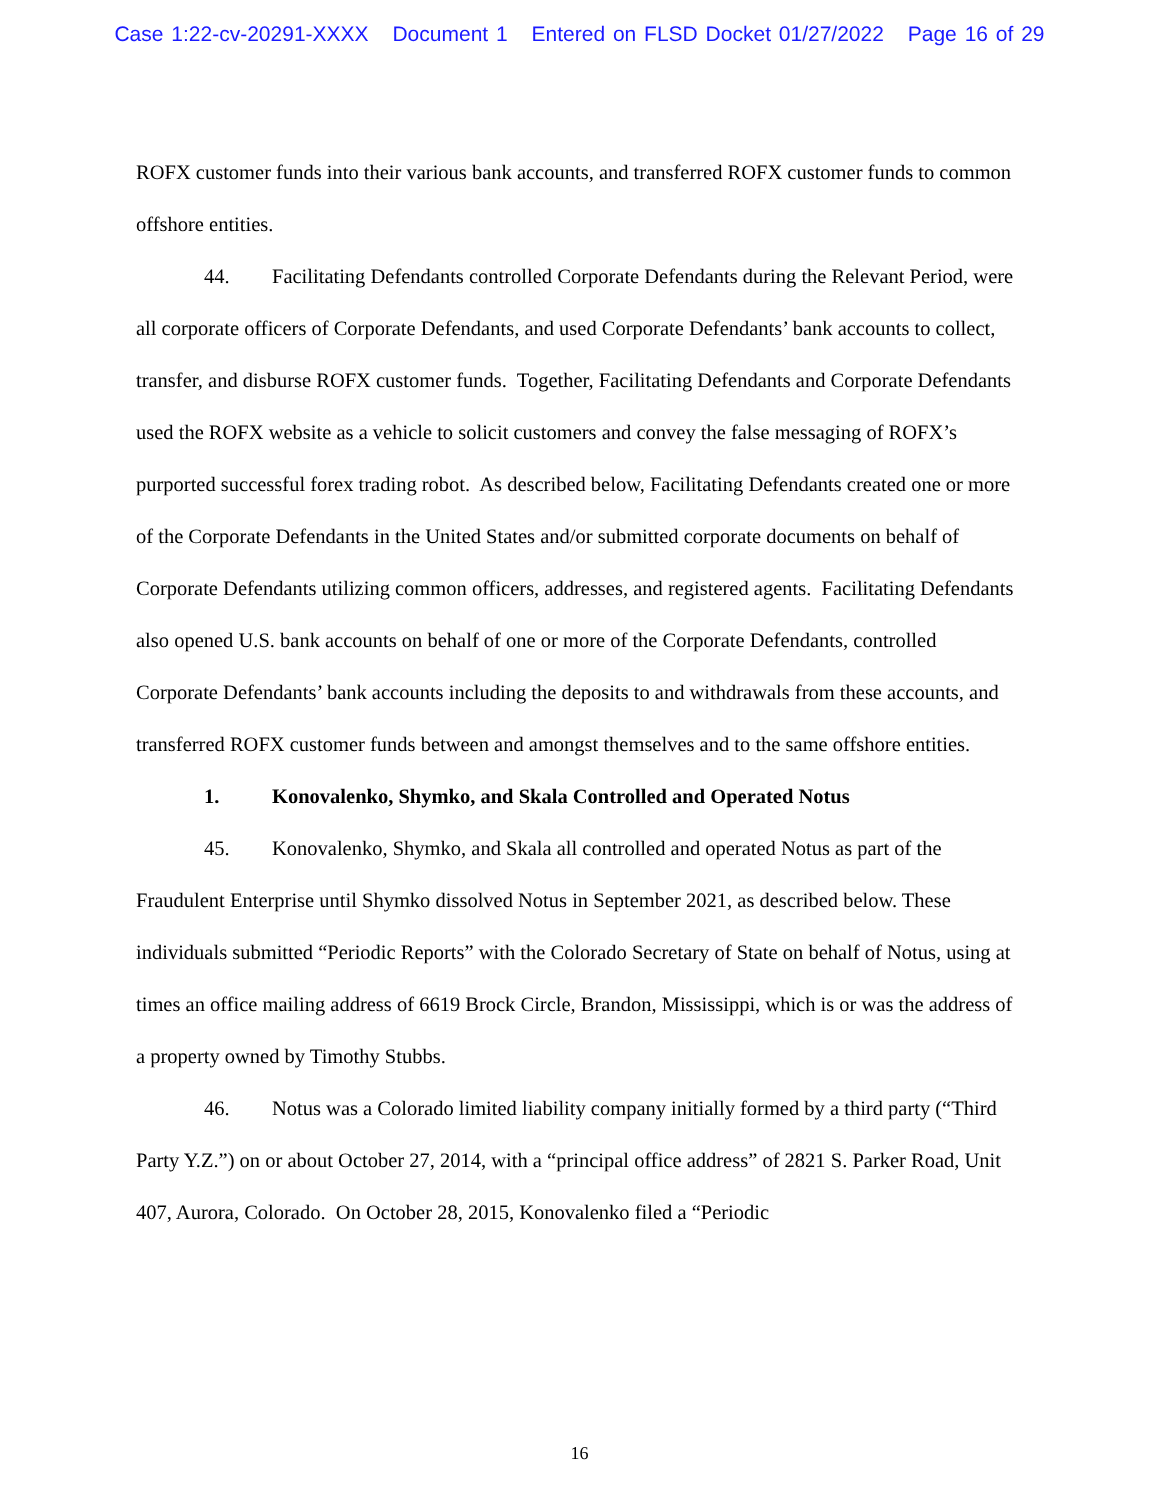Case 1:22-cv-20291-XXXX Document 1 Entered on FLSD Docket 01/27/2022 Page 16 of 29
ROFX customer funds into their various bank accounts, and transferred ROFX customer funds to common offshore entities.
44. Facilitating Defendants controlled Corporate Defendants during the Relevant Period, were all corporate officers of Corporate Defendants, and used Corporate Defendants’ bank accounts to collect, transfer, and disburse ROFX customer funds. Together, Facilitating Defendants and Corporate Defendants used the ROFX website as a vehicle to solicit customers and convey the false messaging of ROFX’s purported successful forex trading robot. As described below, Facilitating Defendants created one or more of the Corporate Defendants in the United States and/or submitted corporate documents on behalf of Corporate Defendants utilizing common officers, addresses, and registered agents. Facilitating Defendants also opened U.S. bank accounts on behalf of one or more of the Corporate Defendants, controlled Corporate Defendants’ bank accounts including the deposits to and withdrawals from these accounts, and transferred ROFX customer funds between and amongst themselves and to the same offshore entities.
1. Konovalenko, Shymko, and Skala Controlled and Operated Notus
45. Konovalenko, Shymko, and Skala all controlled and operated Notus as part of the Fraudulent Enterprise until Shymko dissolved Notus in September 2021, as described below. These individuals submitted “Periodic Reports” with the Colorado Secretary of State on behalf of Notus, using at times an office mailing address of 6619 Brock Circle, Brandon, Mississippi, which is or was the address of a property owned by Timothy Stubbs.
46. Notus was a Colorado limited liability company initially formed by a third party (“Third Party Y.Z.”) on or about October 27, 2014, with a “principal office address” of 2821 S. Parker Road, Unit 407, Aurora, Colorado. On October 28, 2015, Konovalenko filed a “Periodic
16